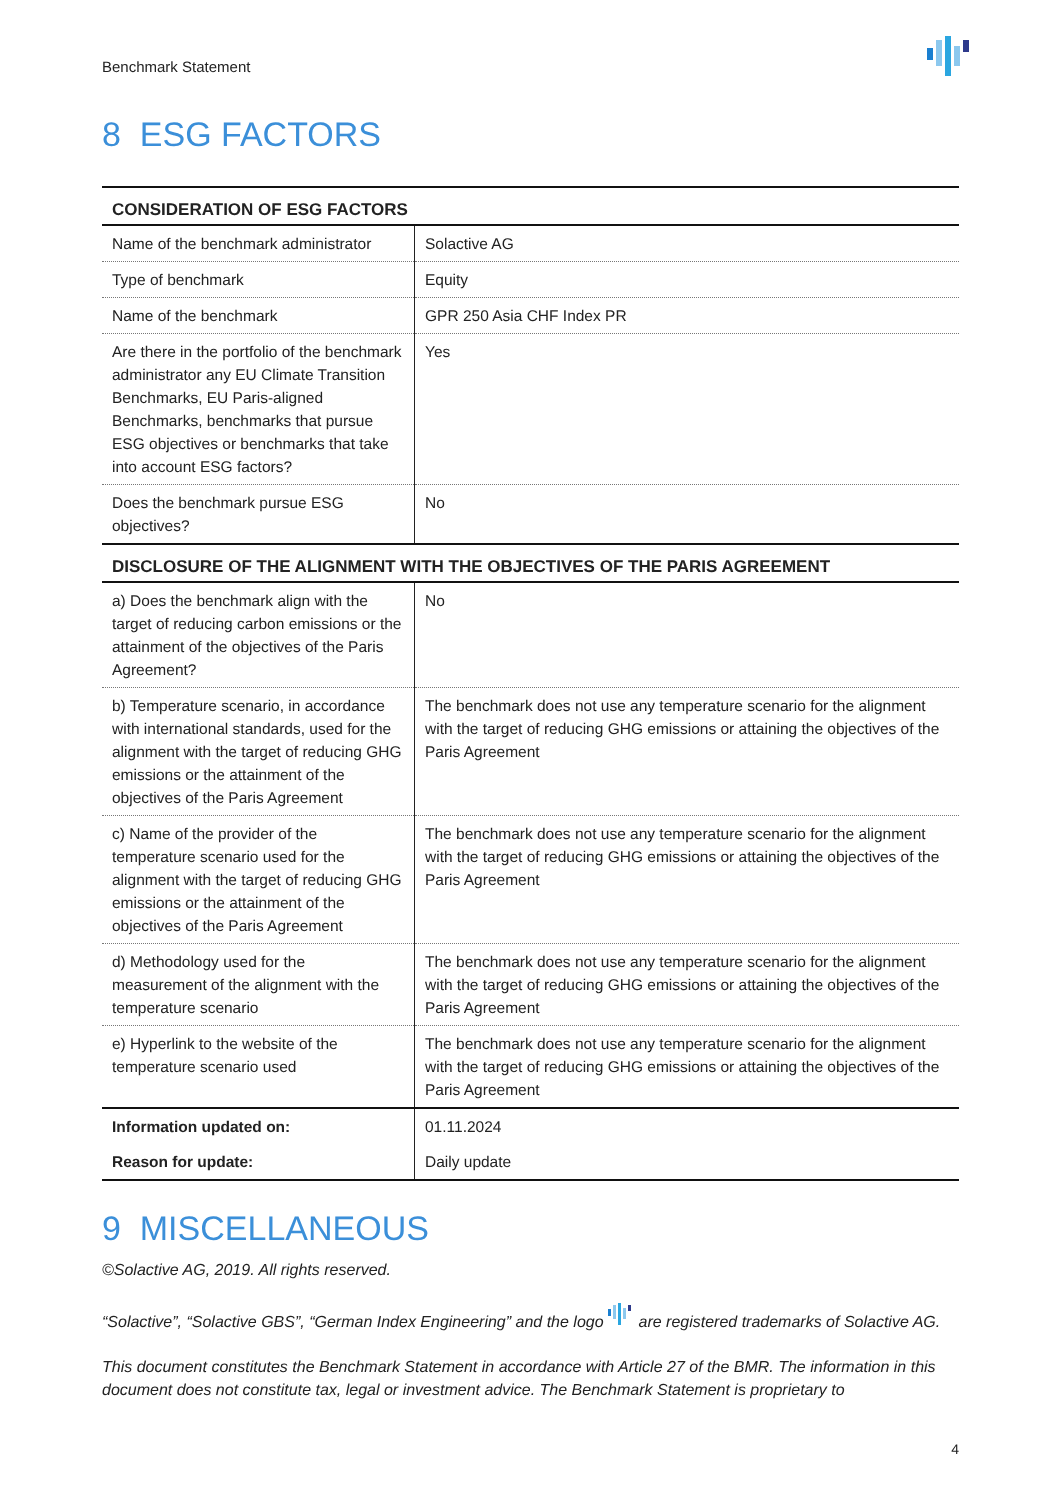Benchmark Statement
8 ESG FACTORS
| CONSIDERATION OF ESG FACTORS | |
| --- | --- |
| Name of the benchmark administrator | Solactive AG |
| Type of benchmark | Equity |
| Name of the benchmark | GPR 250 Asia CHF Index PR |
| Are there in the portfolio of the benchmark administrator any EU Climate Transition Benchmarks, EU Paris-aligned Benchmarks, benchmarks that pursue ESG objectives or benchmarks that take into account ESG factors? | Yes |
| Does the benchmark pursue ESG objectives? | No |
| DISCLOSURE OF THE ALIGNMENT WITH THE OBJECTIVES OF THE PARIS AGREEMENT | |
| a) Does the benchmark align with the target of reducing carbon emissions or the attainment of the objectives of the Paris Agreement? | No |
| b) Temperature scenario, in accordance with international standards, used for the alignment with the target of reducing GHG emissions or the attainment of the objectives of the Paris Agreement | The benchmark does not use any temperature scenario for the alignment with the target of reducing GHG emissions or attaining the objectives of the Paris Agreement |
| c) Name of the provider of the temperature scenario used for the alignment with the target of reducing GHG emissions or the attainment of the objectives of the Paris Agreement | The benchmark does not use any temperature scenario for the alignment with the target of reducing GHG emissions or attaining the objectives of the Paris Agreement |
| d) Methodology used for the measurement of the alignment with the temperature scenario | The benchmark does not use any temperature scenario for the alignment with the target of reducing GHG emissions or attaining the objectives of the Paris Agreement |
| e) Hyperlink to the website of the temperature scenario used | The benchmark does not use any temperature scenario for the alignment with the target of reducing GHG emissions or attaining the objectives of the Paris Agreement |
| Information updated on: | 01.11.2024 |
| Reason for update: | Daily update |
9 MISCELLANEOUS
©Solactive AG, 2019. All rights reserved.
“Solactive”, “Solactive GBS”, “German Index Engineering” and the logo are registered trademarks of Solactive AG.
This document constitutes the Benchmark Statement in accordance with Article 27 of the BMR. The information in this document does not constitute tax, legal or investment advice. The Benchmark Statement is proprietary to
4